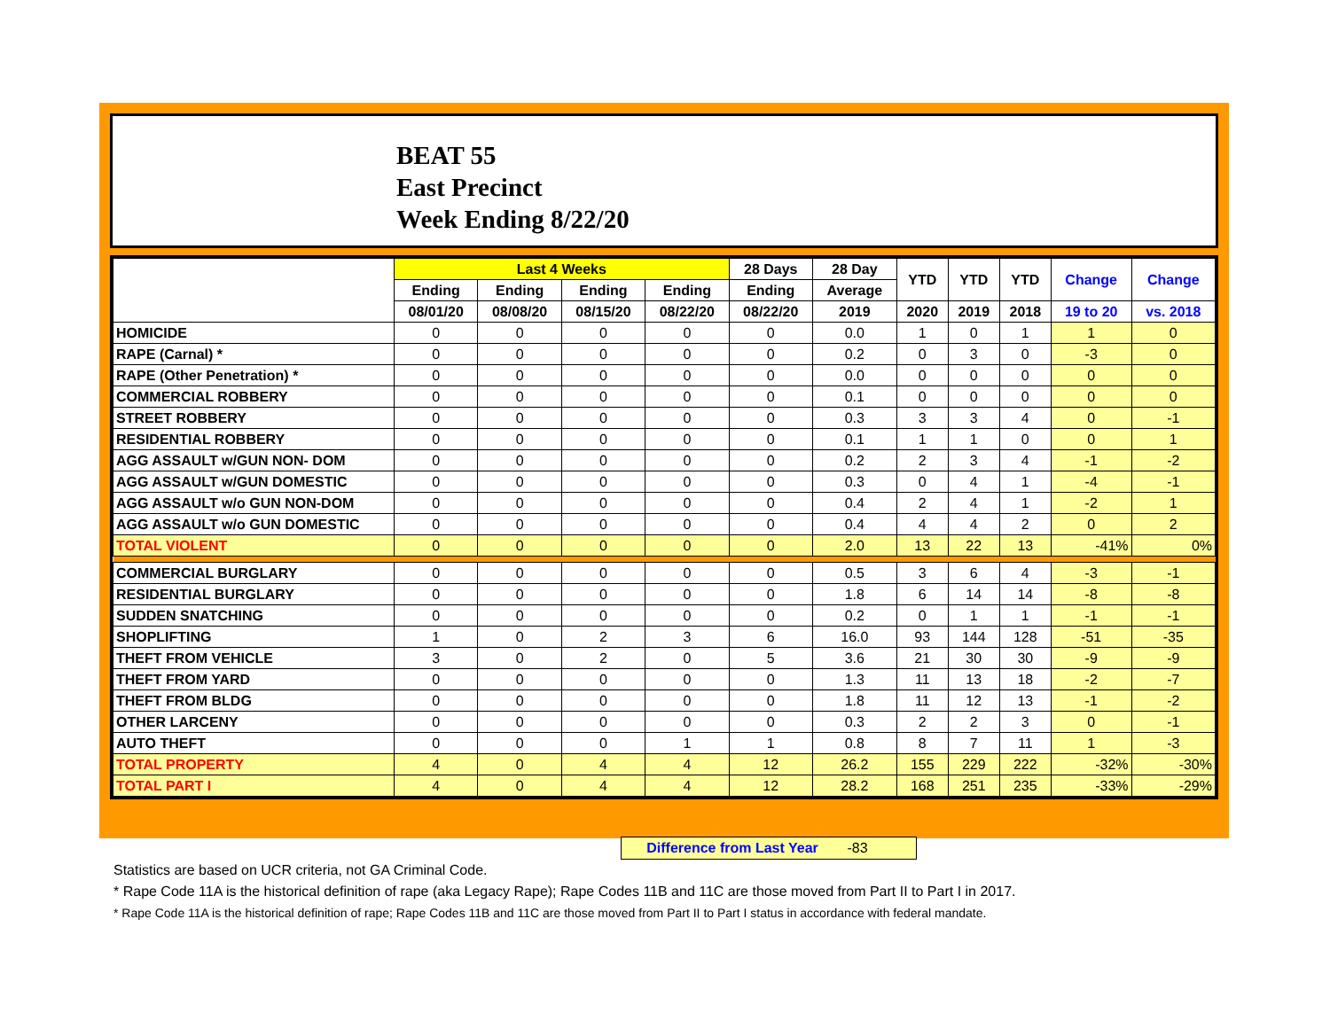BEAT 55
East Precinct
Week Ending 8/22/20
| | Last 4 Weeks | | | | 28 Days | 28 Day | YTD | YTD | YTD | Change | Change |
| --- | --- | --- | --- | --- | --- | --- | --- | --- | --- | --- | --- |
| | Ending | Ending | Ending | Ending | Ending | Average | | | | | |
| | 08/01/20 | 08/08/20 | 08/15/20 | 08/22/20 | 08/22/20 | 2019 | 2020 | 2019 | 2018 | 19 to 20 | vs. 2018 |
| HOMICIDE | 0 | 0 | 0 | 0 | 0 | 0.0 | 1 | 0 | 1 | 1 | 0 |
| RAPE (Carnal) * | 0 | 0 | 0 | 0 | 0 | 0.2 | 0 | 3 | 0 | -3 | 0 |
| RAPE (Other Penetration) * | 0 | 0 | 0 | 0 | 0 | 0.0 | 0 | 0 | 0 | 0 | 0 |
| COMMERCIAL ROBBERY | 0 | 0 | 0 | 0 | 0 | 0.1 | 0 | 0 | 0 | 0 | 0 |
| STREET ROBBERY | 0 | 0 | 0 | 0 | 0 | 0.3 | 3 | 3 | 4 | 0 | -1 |
| RESIDENTIAL ROBBERY | 0 | 0 | 0 | 0 | 0 | 0.1 | 1 | 1 | 0 | 0 | 1 |
| AGG ASSAULT w/GUN NON- DOM | 0 | 0 | 0 | 0 | 0 | 0.2 | 2 | 3 | 4 | -1 | -2 |
| AGG ASSAULT w/GUN DOMESTIC | 0 | 0 | 0 | 0 | 0 | 0.3 | 0 | 4 | 1 | -4 | -1 |
| AGG ASSAULT w/o GUN NON-DOM | 0 | 0 | 0 | 0 | 0 | 0.4 | 2 | 4 | 1 | -2 | 1 |
| AGG ASSAULT w/o GUN DOMESTIC | 0 | 0 | 0 | 0 | 0 | 0.4 | 4 | 4 | 2 | 0 | 2 |
| TOTAL VIOLENT | 0 | 0 | 0 | 0 | 0 | 2.0 | 13 | 22 | 13 | -41% | 0% |
| COMMERCIAL BURGLARY | 0 | 0 | 0 | 0 | 0 | 0.5 | 3 | 6 | 4 | -3 | -1 |
| RESIDENTIAL BURGLARY | 0 | 0 | 0 | 0 | 0 | 1.8 | 6 | 14 | 14 | -8 | -8 |
| SUDDEN SNATCHING | 0 | 0 | 0 | 0 | 0 | 0.2 | 0 | 1 | 1 | -1 | -1 |
| SHOPLIFTING | 1 | 0 | 2 | 3 | 6 | 16.0 | 93 | 144 | 128 | -51 | -35 |
| THEFT FROM VEHICLE | 3 | 0 | 2 | 0 | 5 | 3.6 | 21 | 30 | 30 | -9 | -9 |
| THEFT FROM YARD | 0 | 0 | 0 | 0 | 0 | 1.3 | 11 | 13 | 18 | -2 | -7 |
| THEFT FROM BLDG | 0 | 0 | 0 | 0 | 0 | 1.8 | 11 | 12 | 13 | -1 | -2 |
| OTHER LARCENY | 0 | 0 | 0 | 0 | 0 | 0.3 | 2 | 2 | 3 | 0 | -1 |
| AUTO THEFT | 0 | 0 | 0 | 1 | 1 | 0.8 | 8 | 7 | 11 | 1 | -3 |
| TOTAL PROPERTY | 4 | 0 | 4 | 4 | 12 | 26.2 | 155 | 229 | 222 | -32% | -30% |
| TOTAL PART I | 4 | 0 | 4 | 4 | 12 | 28.2 | 168 | 251 | 235 | -33% | -29% |
Difference from Last Year -83
Statistics are based on UCR criteria, not GA Criminal Code.
* Rape Code 11A is the historical definition of rape (aka Legacy Rape); Rape Codes 11B and 11C are those moved from Part II to Part I in 2017.
* Rape Code 11A is the historical definition of rape; Rape Codes 11B and 11C are those moved from Part II to Part I status in accordance with federal mandate.